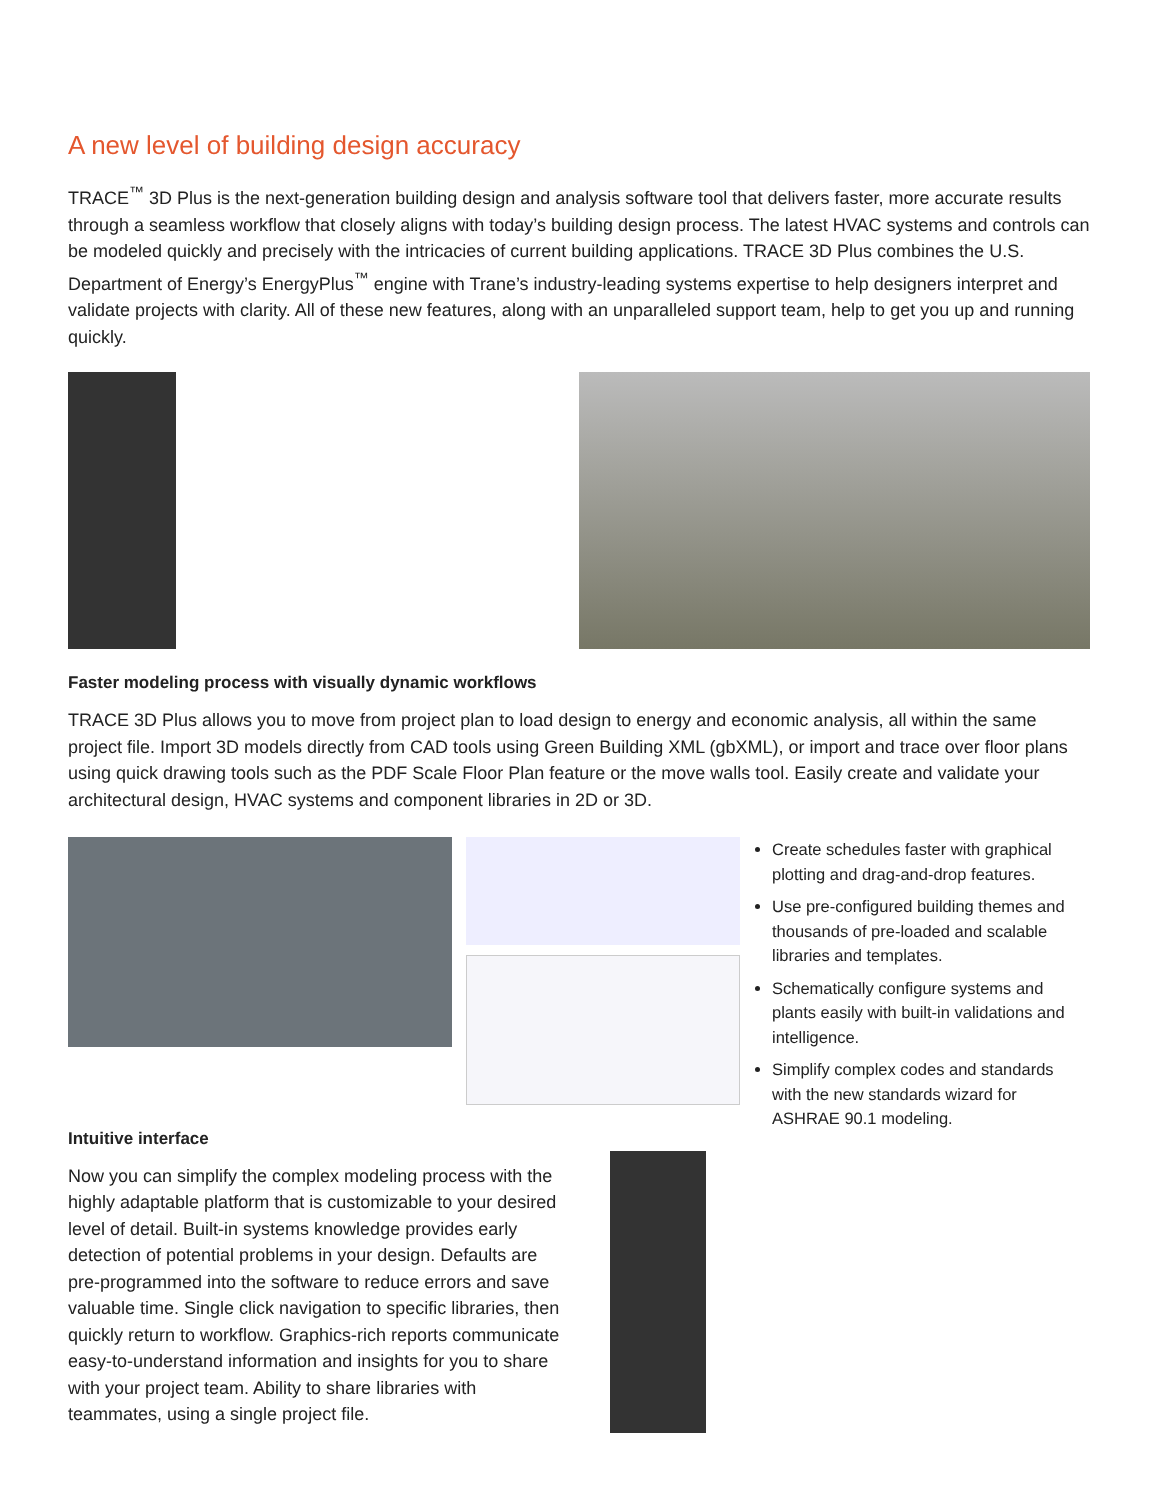A new level of building design accuracy
TRACE<sup>™</sup> 3D Plus is the next-generation building design and analysis software tool that delivers faster, more accurate results through a seamless workflow that closely aligns with today’s building design process. The latest HVAC systems and controls can be modeled quickly and precisely with the intricacies of current building applications. TRACE 3D Plus combines the U.S. Department of Energy’s EnergyPlus<sup>™</sup> engine with Trane’s industry-leading systems expertise to help designers interpret and validate projects with clarity. All of these new features, along with an unparalleled support team, help to get you up and running quickly.
Faster modeling process with visually dynamic workflows
TRACE 3D Plus allows you to move from project plan to load design to energy and economic analysis, all within the same project file. Import 3D models directly from CAD tools using Green Building XML (gbXML), or import and trace over floor plans using quick drawing tools such as the PDF Scale Floor Plan feature or the move walls tool. Easily create and validate your architectural design, HVAC systems and component libraries in 2D or 3D.
Create schedules faster with graphical plotting and drag-and-drop features.
Use pre-configured building themes and thousands of pre-loaded and scalable libraries and templates.
Schematically configure systems and plants easily with built-in validations and intelligence.
Simplify complex codes and standards with the new standards wizard for ASHRAE 90.1 modeling.
Intuitive interface
Now you can simplify the complex modeling process with the highly adaptable platform that is customizable to your desired level of detail. Built-in systems knowledge provides early detection of potential problems in your design. Defaults are pre-programmed into the software to reduce errors and save valuable time. Single click navigation to specific libraries, then quickly return to workflow. Graphics-rich reports communicate easy-to-understand information and insights for you to share with your project team. Ability to share libraries with teammates, using a single project file.